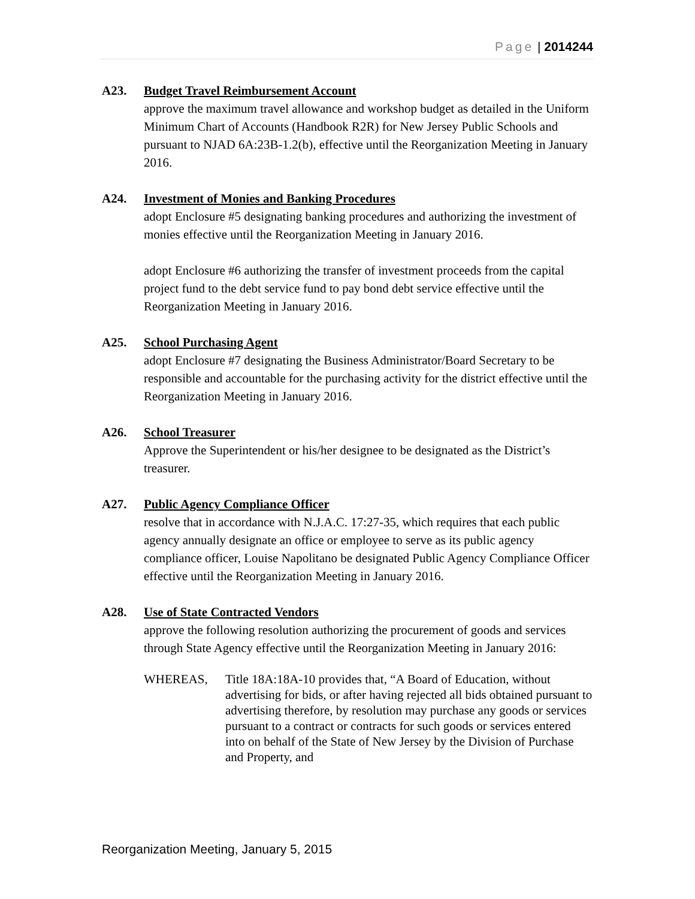Page | 2014244
A23. Budget Travel Reimbursement Account
approve the maximum travel allowance and workshop budget as detailed in the Uniform Minimum Chart of Accounts (Handbook R2R) for New Jersey Public Schools and pursuant to NJAD 6A:23B-1.2(b), effective until the Reorganization Meeting in January 2016.
A24. Investment of Monies and Banking Procedures
adopt Enclosure #5 designating banking procedures and authorizing the investment of monies effective until the Reorganization Meeting in January 2016.
adopt Enclosure #6 authorizing the transfer of investment proceeds from the capital project fund to the debt service fund to pay bond debt service effective until the Reorganization Meeting in January 2016.
A25. School Purchasing Agent
adopt Enclosure #7 designating the Business Administrator/Board Secretary to be responsible and accountable for the purchasing activity for the district effective until the Reorganization Meeting in January 2016.
A26. School Treasurer
Approve the Superintendent or his/her designee to be designated as the District’s treasurer.
A27. Public Agency Compliance Officer
resolve that in accordance with N.J.A.C. 17:27-35, which requires that each public agency annually designate an office or employee to serve as its public agency compliance officer, Louise Napolitano be designated Public Agency Compliance Officer effective until the Reorganization Meeting in January 2016.
A28. Use of State Contracted Vendors
approve the following resolution authorizing the procurement of goods and services through State Agency effective until the Reorganization Meeting in January 2016:
WHEREAS, Title 18A:18A-10 provides that, “A Board of Education, without advertising for bids, or after having rejected all bids obtained pursuant to advertising therefore, by resolution may purchase any goods or services pursuant to a contract or contracts for such goods or services entered into on behalf of the State of New Jersey by the Division of Purchase and Property, and
Reorganization Meeting, January 5, 2015